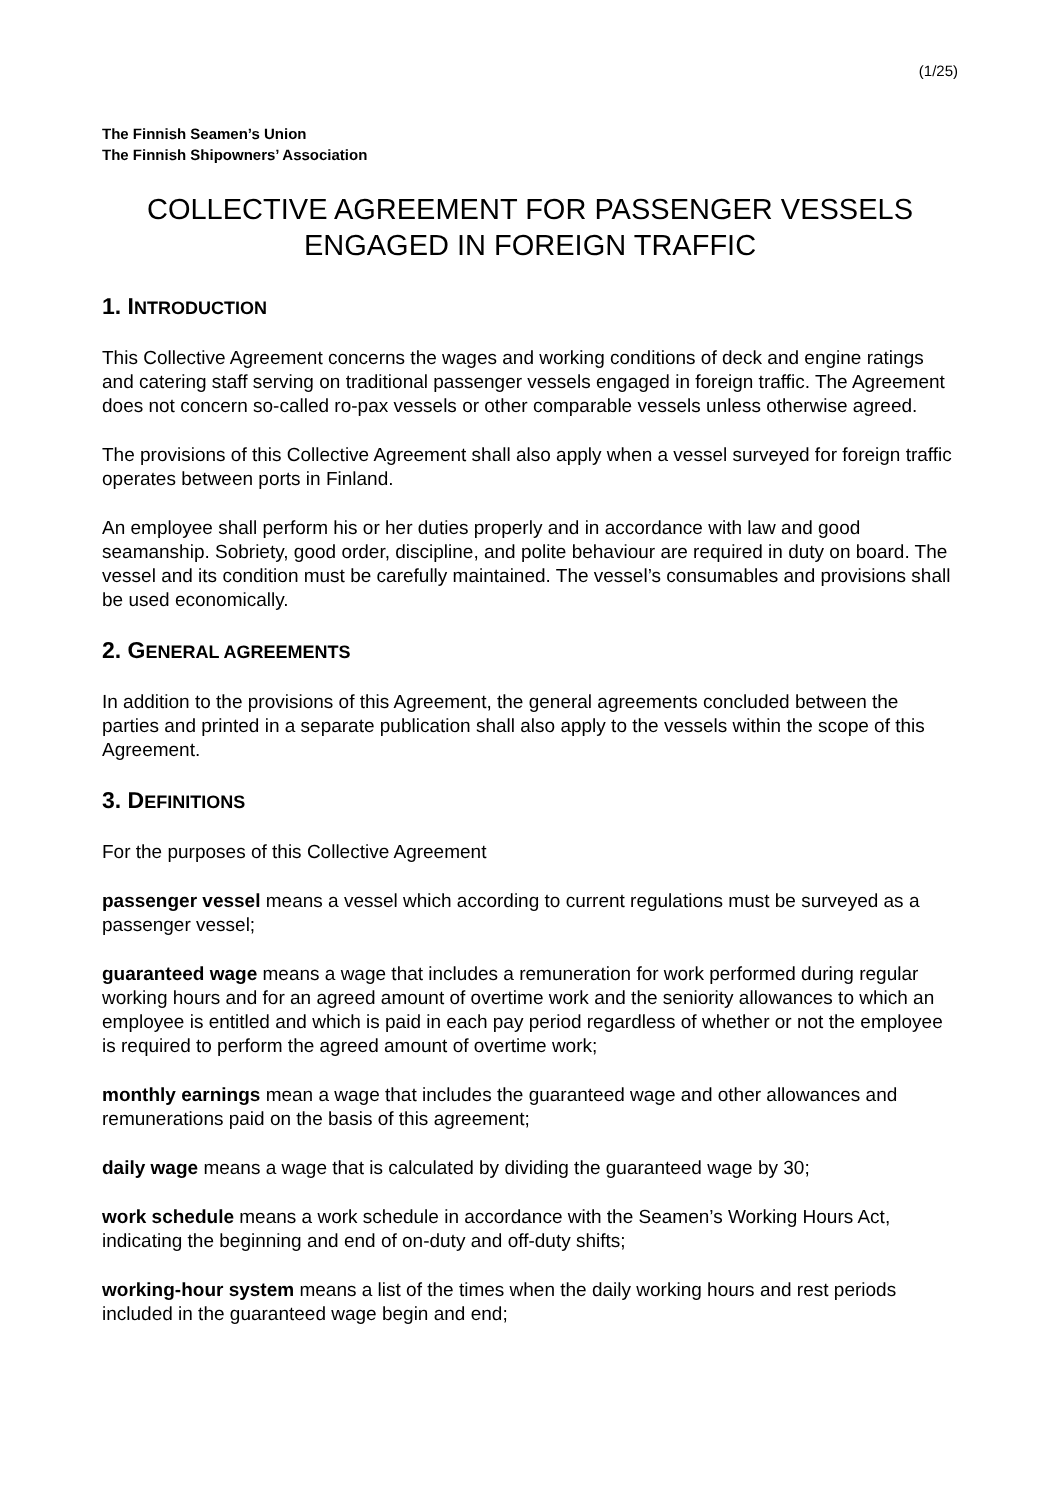(1/25)
The Finnish Seamen’s Union
The Finnish Shipowners’ Association
COLLECTIVE AGREEMENT FOR PASSENGER VESSELS
ENGAGED IN FOREIGN TRAFFIC
1. INTRODUCTION
This Collective Agreement concerns the wages and working conditions of deck and engine ratings and catering staff serving on traditional passenger vessels engaged in foreign traffic. The Agreement does not concern so-called ro-pax vessels or other comparable vessels unless otherwise agreed.
The provisions of this Collective Agreement shall also apply when a vessel surveyed for foreign traffic operates between ports in Finland.
An employee shall perform his or her duties properly and in accordance with law and good seamanship. Sobriety, good order, discipline, and polite behaviour are required in duty on board. The vessel and its condition must be carefully maintained. The vessel’s consumables and provisions shall be used economically.
2. GENERAL AGREEMENTS
In addition to the provisions of this Agreement, the general agreements concluded between the parties and printed in a separate publication shall also apply to the vessels within the scope of this Agreement.
3. DEFINITIONS
For the purposes of this Collective Agreement
passenger vessel means a vessel which according to current regulations must be surveyed as a passenger vessel;
guaranteed wage means a wage that includes a remuneration for work performed during regular working hours and for an agreed amount of overtime work and the seniority allowances to which an employee is entitled and which is paid in each pay period regardless of whether or not the employee is required to perform the agreed amount of overtime work;
monthly earnings mean a wage that includes the guaranteed wage and other allowances and remunerations paid on the basis of this agreement;
daily wage means a wage that is calculated by dividing the guaranteed wage by 30;
work schedule means a work schedule in accordance with the Seamen’s Working Hours Act, indicating the beginning and end of on-duty and off-duty shifts;
working-hour system means a list of the times when the daily working hours and rest periods included in the guaranteed wage begin and end;